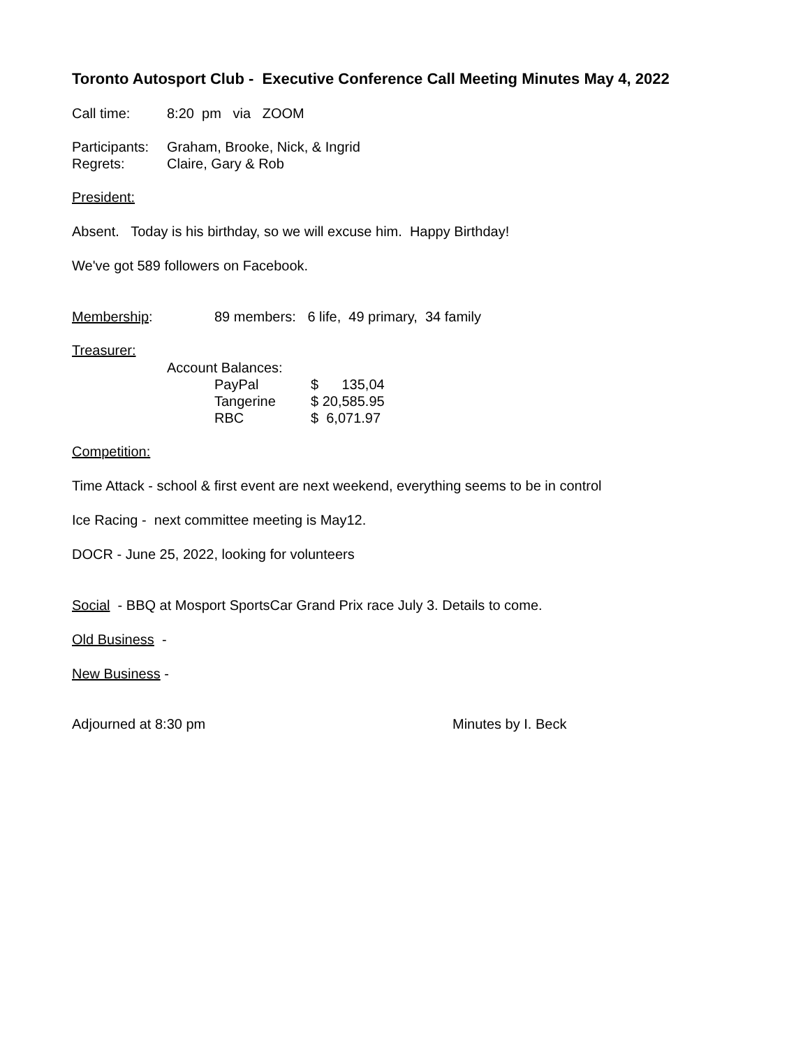Toronto Autosport Club - Executive Conference Call Meeting Minutes May 4, 2022
| Call time: | 8:20 pm via ZOOM |
| Participants: | Graham, Brooke, Nick, & Ingrid |
| Regrets: | Claire, Gary & Rob |
President:
Absent. Today is his birthday, so we will excuse him. Happy Birthday!
We've got 589 followers on Facebook.
| Membership : | 89 members: 6 life, 49 primary, 34 family |
Treasurer:
| Account Balances: | | |
| | PayPal | $ 135,04 |
| | Tangerine | $ 20,585.95 |
| | RBC | $ 6,071.97 |
Competition:
Time Attack - school & first event are next weekend, everything seems to be in control
Ice Racing - next committee meeting is May12.
DOCR - June 25, 2022, looking for volunteers
Social - BBQ at Mosport SportsCar Grand Prix race July 3. Details to come.
Old Business -
New Business -
Adjourned at 8:30 pm Minutes by I. Beck